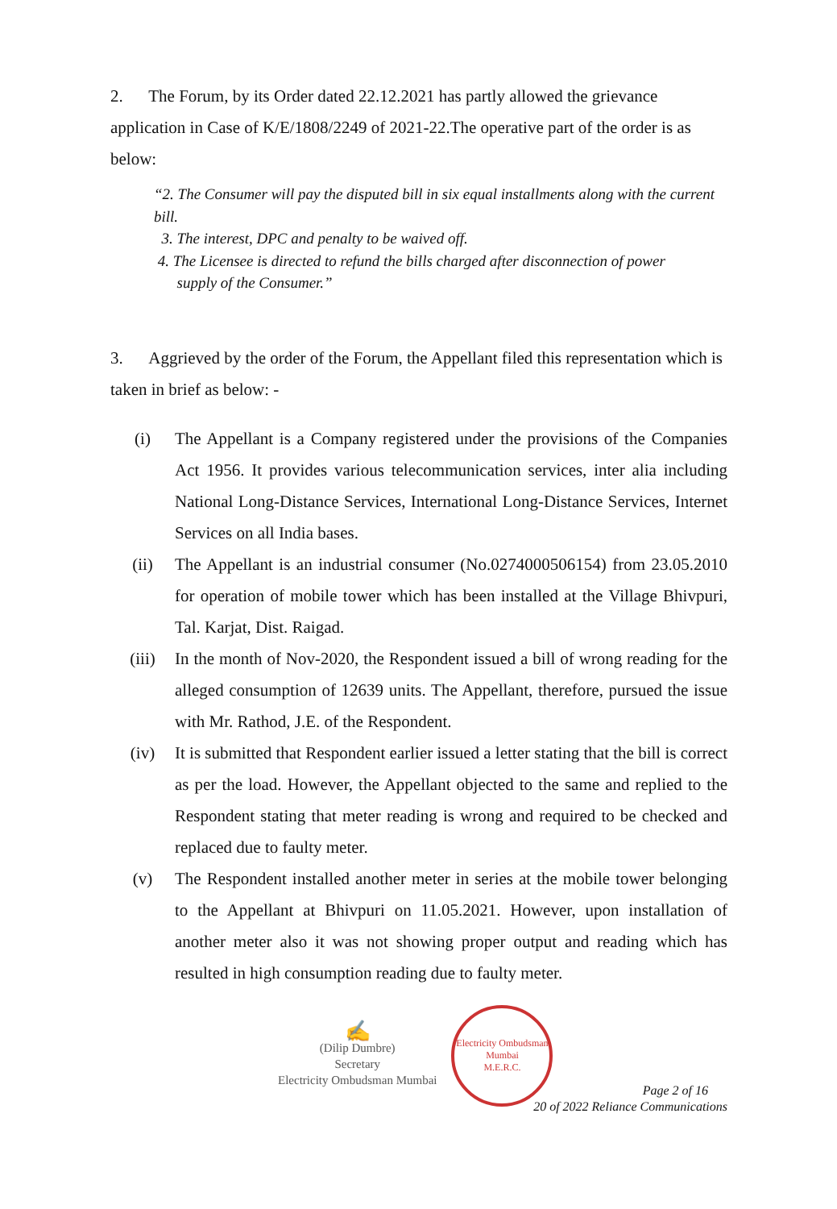2. The Forum, by its Order dated 22.12.2021 has partly allowed the grievance application in Case of K/E/1808/2249 of 2021-22.The operative part of the order is as below:
“2. The Consumer will pay the disputed bill in six equal installments along with the current bill.
3. The interest, DPC and penalty to be waived off.
4. The Licensee is directed to refund the bills charged after disconnection of power
supply of the Consumer.”
3. Aggrieved by the order of the Forum, the Appellant filed this representation which is taken in brief as below: -
(i) The Appellant is a Company registered under the provisions of the Companies Act 1956. It provides various telecommunication services, inter alia including National Long-Distance Services, International Long-Distance Services, Internet Services on all India bases.
(ii) The Appellant is an industrial consumer (No.0274000506154) from 23.05.2010 for operation of mobile tower which has been installed at the Village Bhivpuri, Tal. Karjat, Dist. Raigad.
(iii) In the month of Nov-2020, the Respondent issued a bill of wrong reading for the alleged consumption of 12639 units. The Appellant, therefore, pursued the issue with Mr. Rathod, J.E. of the Respondent.
(iv) It is submitted that Respondent earlier issued a letter stating that the bill is correct as per the load. However, the Appellant objected to the same and replied to the Respondent stating that meter reading is wrong and required to be checked and replaced due to faulty meter.
(v) The Respondent installed another meter in series at the mobile tower belonging to the Appellant at Bhivpuri on 11.05.2021. However, upon installation of another meter also it was not showing proper output and reading which has resulted in high consumption reading due to faulty meter.
✍
(Dilip Dumbre)
Secretary
Electricity Ombudsman Mumbai
Electricity Ombudsman Mumbai
M.E.R.C.
Page 2 of 16
20 of 2022 Reliance Communications